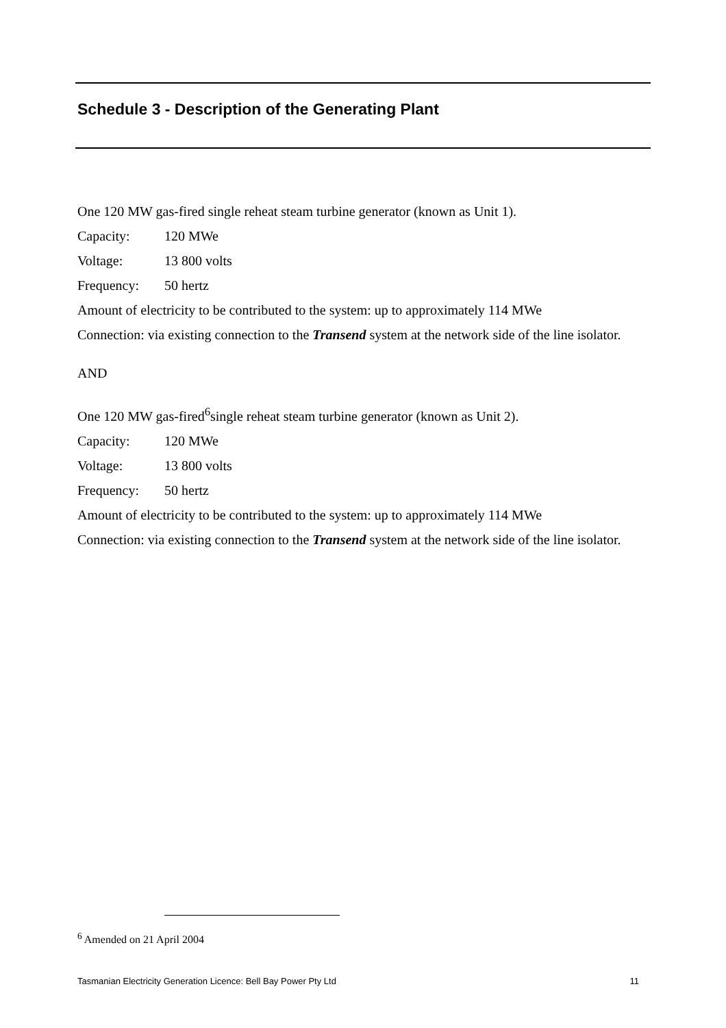Schedule 3 - Description of the Generating Plant
One 120 MW gas-fired single reheat steam turbine generator (known as Unit 1).
Capacity: 120 MWe
Voltage: 13 800 volts
Frequency: 50 hertz
Amount of electricity to be contributed to the system: up to approximately 114 MWe
Connection: via existing connection to the Transend system at the network side of the line isolator.
AND
One 120 MW gas-fired<sup>6</sup>single reheat steam turbine generator (known as Unit 2).
Capacity: 120 MWe
Voltage: 13 800 volts
Frequency: 50 hertz
Amount of electricity to be contributed to the system: up to approximately 114 MWe
Connection: via existing connection to the Transend system at the network side of the line isolator.
<sup>6</sup> Amended on 21 April 2004
Tasmanian Electricity Generation Licence: Bell Bay Power Pty Ltd 11